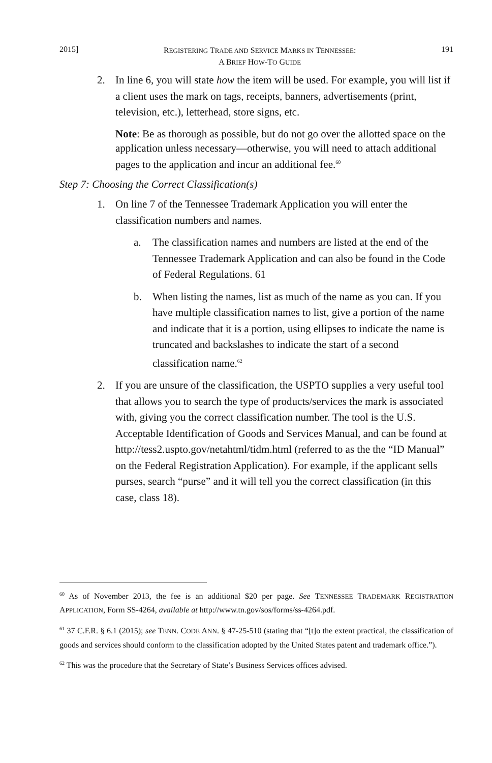2015] REGISTERING TRADE AND SERVICE MARKS IN TENNESSEE:
A BRIEF HOW-TO GUIDE 191
2. In line 6, you will state how the item will be used. For example, you will list if a client uses the mark on tags, receipts, banners, advertisements (print, television, etc.), letterhead, store signs, etc.
Note: Be as thorough as possible, but do not go over the allotted space on the application unless necessary—otherwise, you will need to attach additional pages to the application and incur an additional fee.<sup>60</sup>
Step 7: Choosing the Correct Classification(s)
1. On line 7 of the Tennessee Trademark Application you will enter the classification numbers and names.
a. The classification names and numbers are listed at the end of the Tennessee Trademark Application and can also be found in the Code of Federal Regulations. 61
b. When listing the names, list as much of the name as you can. If you have multiple classification names to list, give a portion of the name and indicate that it is a portion, using ellipses to indicate the name is truncated and backslashes to indicate the start of a second classification name.<sup>62</sup>
2. If you are unsure of the classification, the USPTO supplies a very useful tool that allows you to search the type of products/services the mark is associated with, giving you the correct classification number. The tool is the U.S. Acceptable Identification of Goods and Services Manual, and can be found at http://tess2.uspto.gov/netahtml/tidm.html (referred to as the the “ID Manual” on the Federal Registration Application). For example, if the applicant sells purses, search “purse” and it will tell you the correct classification (in this case, class 18).
<sup>60</sup> As of November 2013, the fee is an additional $20 per page. See TENNESSEE TRADEMARK REGISTRATION APPLICATION, Form SS-4264, available at http://www.tn.gov/sos/forms/ss-4264.pdf.
<sup>61</sup> 37 C.F.R. § 6.1 (2015); see TENN. CODE ANN. § 47-25-510 (stating that “[t]o the extent practical, the classification of goods and services should conform to the classification adopted by the United States patent and trademark office.”).
<sup>62</sup> This was the procedure that the Secretary of State’s Business Services offices advised.